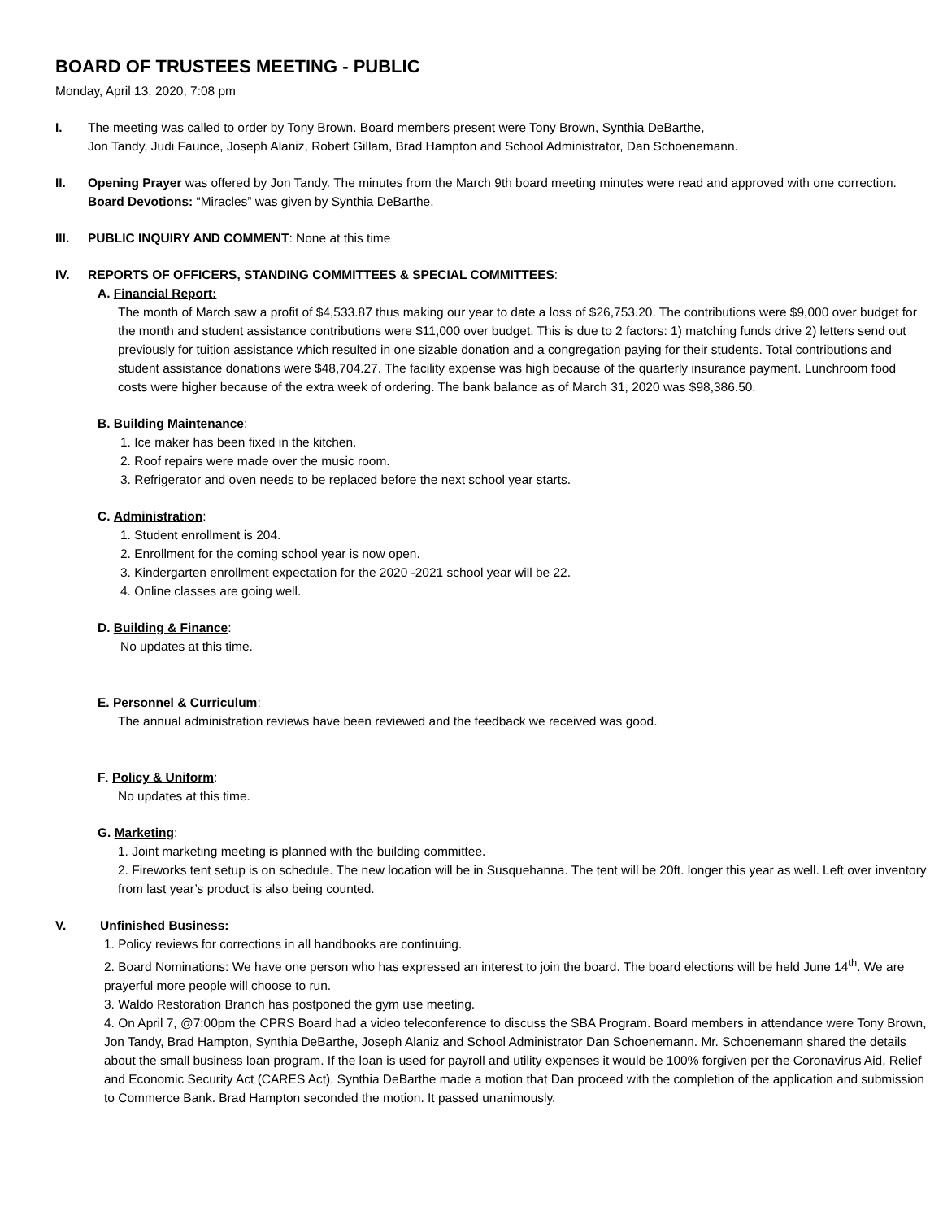BOARD OF TRUSTEES MEETING - PUBLIC
Monday, April 13, 2020, 7:08 pm
I. The meeting was called to order by Tony Brown. Board members present were Tony Brown, Synthia DeBarthe,
Jon Tandy, Judi Faunce, Joseph Alaniz, Robert Gillam, Brad Hampton and School Administrator, Dan Schoenemann.
II. Opening Prayer was offered by Jon Tandy. The minutes from the March 9th board meeting minutes were read and approved with one correction. Board Devotions: “Miracles” was given by Synthia DeBarthe.
III. PUBLIC INQUIRY AND COMMENT: None at this time
IV. REPORTS OF OFFICERS, STANDING COMMITTEES & SPECIAL COMMITTEES:
A. Financial Report:
The month of March saw a profit of $4,533.87 thus making our year to date a loss of $26,753.20. The contributions were $9,000 over budget for the month and student assistance contributions were $11,000 over budget. This is due to 2 factors: 1) matching funds drive 2) letters send out previously for tuition assistance which resulted in one sizable donation and a congregation paying for their students. Total contributions and student assistance donations were $48,704.27. The facility expense was high because of the quarterly insurance payment. Lunchroom food costs were higher because of the extra week of ordering. The bank balance as of March 31, 2020 was $98,386.50.
B. Building Maintenance:
1. Ice maker has been fixed in the kitchen.
2. Roof repairs were made over the music room.
3. Refrigerator and oven needs to be replaced before the next school year starts.
C. Administration:
1. Student enrollment is 204.
2. Enrollment for the coming school year is now open.
3. Kindergarten enrollment expectation for the 2020 -2021 school year will be 22.
4. Online classes are going well.
D. Building & Finance:
No updates at this time.
E. Personnel & Curriculum:
The annual administration reviews have been reviewed and the feedback we received was good.
F. Policy & Uniform:
No updates at this time.
G. Marketing:
1. Joint marketing meeting is planned with the building committee.
2. Fireworks tent setup is on schedule. The new location will be in Susquehanna. The tent will be 20ft. longer this year as well. Left over inventory from last year’s product is also being counted.
V. Unfinished Business:
1. Policy reviews for corrections in all handbooks are continuing.
2. Board Nominations: We have one person who has expressed an interest to join the board. The board elections will be held June 14<sup>th</sup>. We are prayerful more people will choose to run.
3. Waldo Restoration Branch has postponed the gym use meeting.
4. On April 7, @7:00pm the CPRS Board had a video teleconference to discuss the SBA Program. Board members in attendance were Tony Brown, Jon Tandy, Brad Hampton, Synthia DeBarthe, Joseph Alaniz and School Administrator Dan Schoenemann. Mr. Schoenemann shared the details about the small business loan program. If the loan is used for payroll and utility expenses it would be 100% forgiven per the Coronavirus Aid, Relief and Economic Security Act (CARES Act). Synthia DeBarthe made a motion that Dan proceed with the completion of the application and submission to Commerce Bank. Brad Hampton seconded the motion. It passed unanimously.